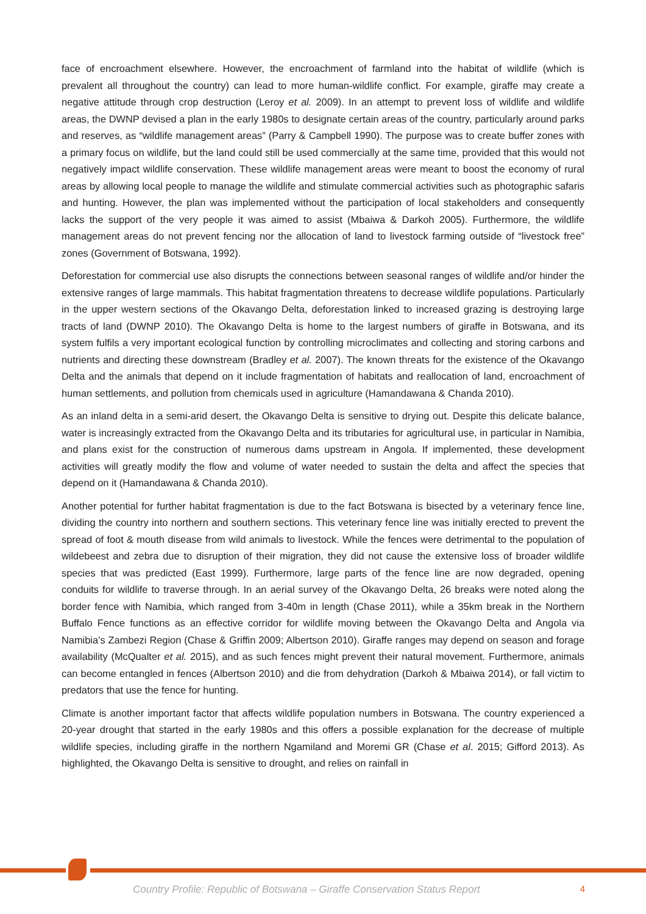face of encroachment elsewhere. However, the encroachment of farmland into the habitat of wildlife (which is prevalent all throughout the country) can lead to more human-wildlife conflict. For example, giraffe may create a negative attitude through crop destruction (Leroy et al. 2009). In an attempt to prevent loss of wildlife and wildlife areas, the DWNP devised a plan in the early 1980s to designate certain areas of the country, particularly around parks and reserves, as “wildlife management areas” (Parry & Campbell 1990). The purpose was to create buffer zones with a primary focus on wildlife, but the land could still be used commercially at the same time, provided that this would not negatively impact wildlife conservation. These wildlife management areas were meant to boost the economy of rural areas by allowing local people to manage the wildlife and stimulate commercial activities such as photographic safaris and hunting. However, the plan was implemented without the participation of local stakeholders and consequently lacks the support of the very people it was aimed to assist (Mbaiwa & Darkoh 2005). Furthermore, the wildlife management areas do not prevent fencing nor the allocation of land to livestock farming outside of “livestock free” zones (Government of Botswana, 1992).
Deforestation for commercial use also disrupts the connections between seasonal ranges of wildlife and/or hinder the extensive ranges of large mammals. This habitat fragmentation threatens to decrease wildlife populations. Particularly in the upper western sections of the Okavango Delta, deforestation linked to increased grazing is destroying large tracts of land (DWNP 2010). The Okavango Delta is home to the largest numbers of giraffe in Botswana, and its system fulfils a very important ecological function by controlling microclimates and collecting and storing carbons and nutrients and directing these downstream (Bradley et al. 2007). The known threats for the existence of the Okavango Delta and the animals that depend on it include fragmentation of habitats and reallocation of land, encroachment of human settlements, and pollution from chemicals used in agriculture (Hamandawana & Chanda 2010).
As an inland delta in a semi-arid desert, the Okavango Delta is sensitive to drying out. Despite this delicate balance, water is increasingly extracted from the Okavango Delta and its tributaries for agricultural use, in particular in Namibia, and plans exist for the construction of numerous dams upstream in Angola. If implemented, these development activities will greatly modify the flow and volume of water needed to sustain the delta and affect the species that depend on it (Hamandawana & Chanda 2010).
Another potential for further habitat fragmentation is due to the fact Botswana is bisected by a veterinary fence line, dividing the country into northern and southern sections. This veterinary fence line was initially erected to prevent the spread of foot & mouth disease from wild animals to livestock. While the fences were detrimental to the population of wildebeest and zebra due to disruption of their migration, they did not cause the extensive loss of broader wildlife species that was predicted (East 1999). Furthermore, large parts of the fence line are now degraded, opening conduits for wildlife to traverse through. In an aerial survey of the Okavango Delta, 26 breaks were noted along the border fence with Namibia, which ranged from 3-40m in length (Chase 2011), while a 35km break in the Northern Buffalo Fence functions as an effective corridor for wildlife moving between the Okavango Delta and Angola via Namibia’s Zambezi Region (Chase & Griffin 2009; Albertson 2010). Giraffe ranges may depend on season and forage availability (McQualter et al. 2015), and as such fences might prevent their natural movement. Furthermore, animals can become entangled in fences (Albertson 2010) and die from dehydration (Darkoh & Mbaiwa 2014), or fall victim to predators that use the fence for hunting.
Climate is another important factor that affects wildlife population numbers in Botswana. The country experienced a 20-year drought that started in the early 1980s and this offers a possible explanation for the decrease of multiple wildlife species, including giraffe in the northern Ngamiland and Moremi GR (Chase et al. 2015; Gifford 2013). As highlighted, the Okavango Delta is sensitive to drought, and relies on rainfall in
Country Profile: Republic of Botswana – Giraffe Conservation Status Report 4